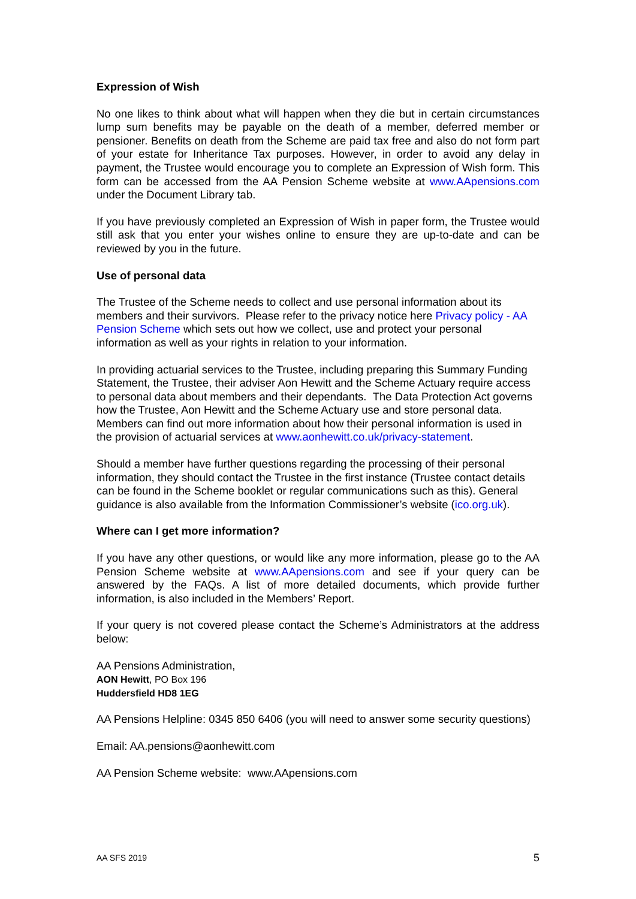Expression of Wish
No one likes to think about what will happen when they die but in certain circumstances lump sum benefits may be payable on the death of a member, deferred member or pensioner. Benefits on death from the Scheme are paid tax free and also do not form part of your estate for Inheritance Tax purposes. However, in order to avoid any delay in payment, the Trustee would encourage you to complete an Expression of Wish form. This form can be accessed from the AA Pension Scheme website at www.AApensions.com under the Document Library tab.
If you have previously completed an Expression of Wish in paper form, the Trustee would still ask that you enter your wishes online to ensure they are up-to-date and can be reviewed by you in the future.
Use of personal data
The Trustee of the Scheme needs to collect and use personal information about its members and their survivors. Please refer to the privacy notice here Privacy policy - AA Pension Scheme which sets out how we collect, use and protect your personal information as well as your rights in relation to your information.
In providing actuarial services to the Trustee, including preparing this Summary Funding Statement, the Trustee, their adviser Aon Hewitt and the Scheme Actuary require access to personal data about members and their dependants. The Data Protection Act governs how the Trustee, Aon Hewitt and the Scheme Actuary use and store personal data. Members can find out more information about how their personal information is used in the provision of actuarial services at www.aonhewitt.co.uk/privacy-statement.
Should a member have further questions regarding the processing of their personal information, they should contact the Trustee in the first instance (Trustee contact details can be found in the Scheme booklet or regular communications such as this). General guidance is also available from the Information Commissioner’s website (ico.org.uk).
Where can I get more information?
If you have any other questions, or would like any more information, please go to the AA Pension Scheme website at www.AApensions.com and see if your query can be answered by the FAQs. A list of more detailed documents, which provide further information, is also included in the Members’ Report.
If your query is not covered please contact the Scheme’s Administrators at the address below:
AA Pensions Administration,
AON Hewitt, PO Box 196
Huddersfield HD8 1EG
AA Pensions Helpline: 0345 850 6406 (you will need to answer some security questions)
Email: AA.pensions@aonhewitt.com
AA Pension Scheme website: www.AApensions.com
AA SFS 2019 5